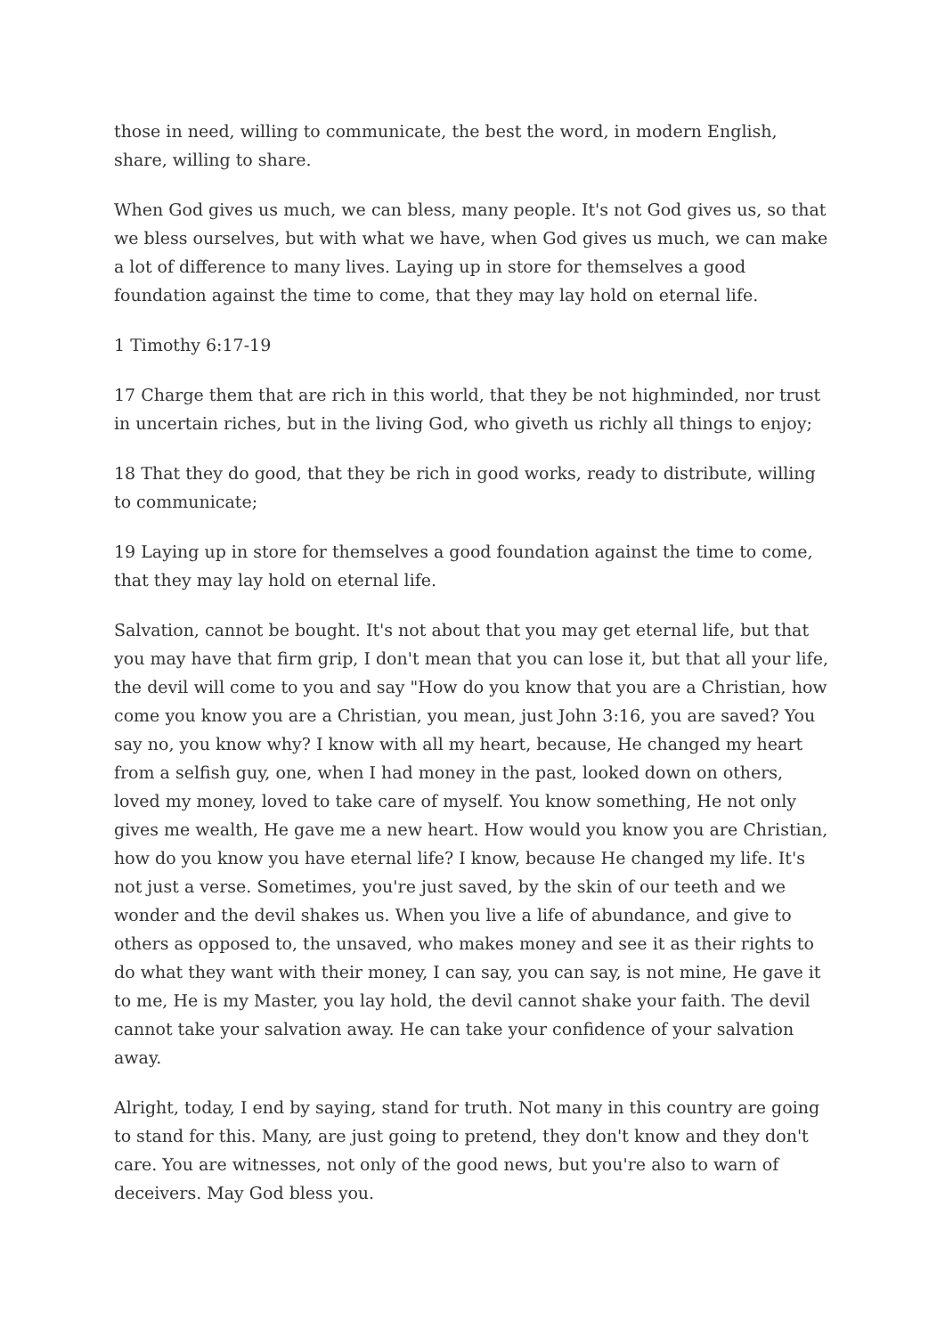those in need, willing to communicate, the best the word, in modern English, share, willing to share.
When God gives us much, we can bless, many people. It's not God gives us, so that we bless ourselves, but with what we have, when God gives us much, we can make a lot of difference to many lives. Laying up in store for themselves a good foundation against the time to come, that they may lay hold on eternal life.
1 Timothy 6:17-19
17 Charge them that are rich in this world, that they be not highminded, nor trust in uncertain riches, but in the living God, who giveth us richly all things to enjoy;
18 That they do good, that they be rich in good works, ready to distribute, willing to communicate;
19 Laying up in store for themselves a good foundation against the time to come, that they may lay hold on eternal life.
Salvation, cannot be bought. It's not about that you may get eternal life, but that you may have that firm grip, I don't mean that you can lose it, but that all your life, the devil will come to you and say "How do you know that you are a Christian, how come you know you are a Christian, you mean, just John 3:16, you are saved? You say no, you know why? I know with all my heart, because, He changed my heart from a selfish guy, one, when I had money in the past, looked down on others, loved my money, loved to take care of myself. You know something, He not only gives me wealth, He gave me a new heart. How would you know you are Christian, how do you know you have eternal life? I know, because He changed my life. It's not just a verse. Sometimes, you're just saved, by the skin of our teeth and we wonder and the devil shakes us. When you live a life of abundance, and give to others as opposed to, the unsaved, who makes money and see it as their rights to do what they want with their money, I can say, you can say, is not mine, He gave it to me, He is my Master, you lay hold, the devil cannot shake your faith. The devil cannot take your salvation away. He can take your confidence of your salvation away.
Alright, today, I end by saying, stand for truth. Not many in this country are going to stand for this. Many, are just going to pretend, they don't know and they don't care. You are witnesses, not only of the good news, but you're also to warn of deceivers. May God bless you.